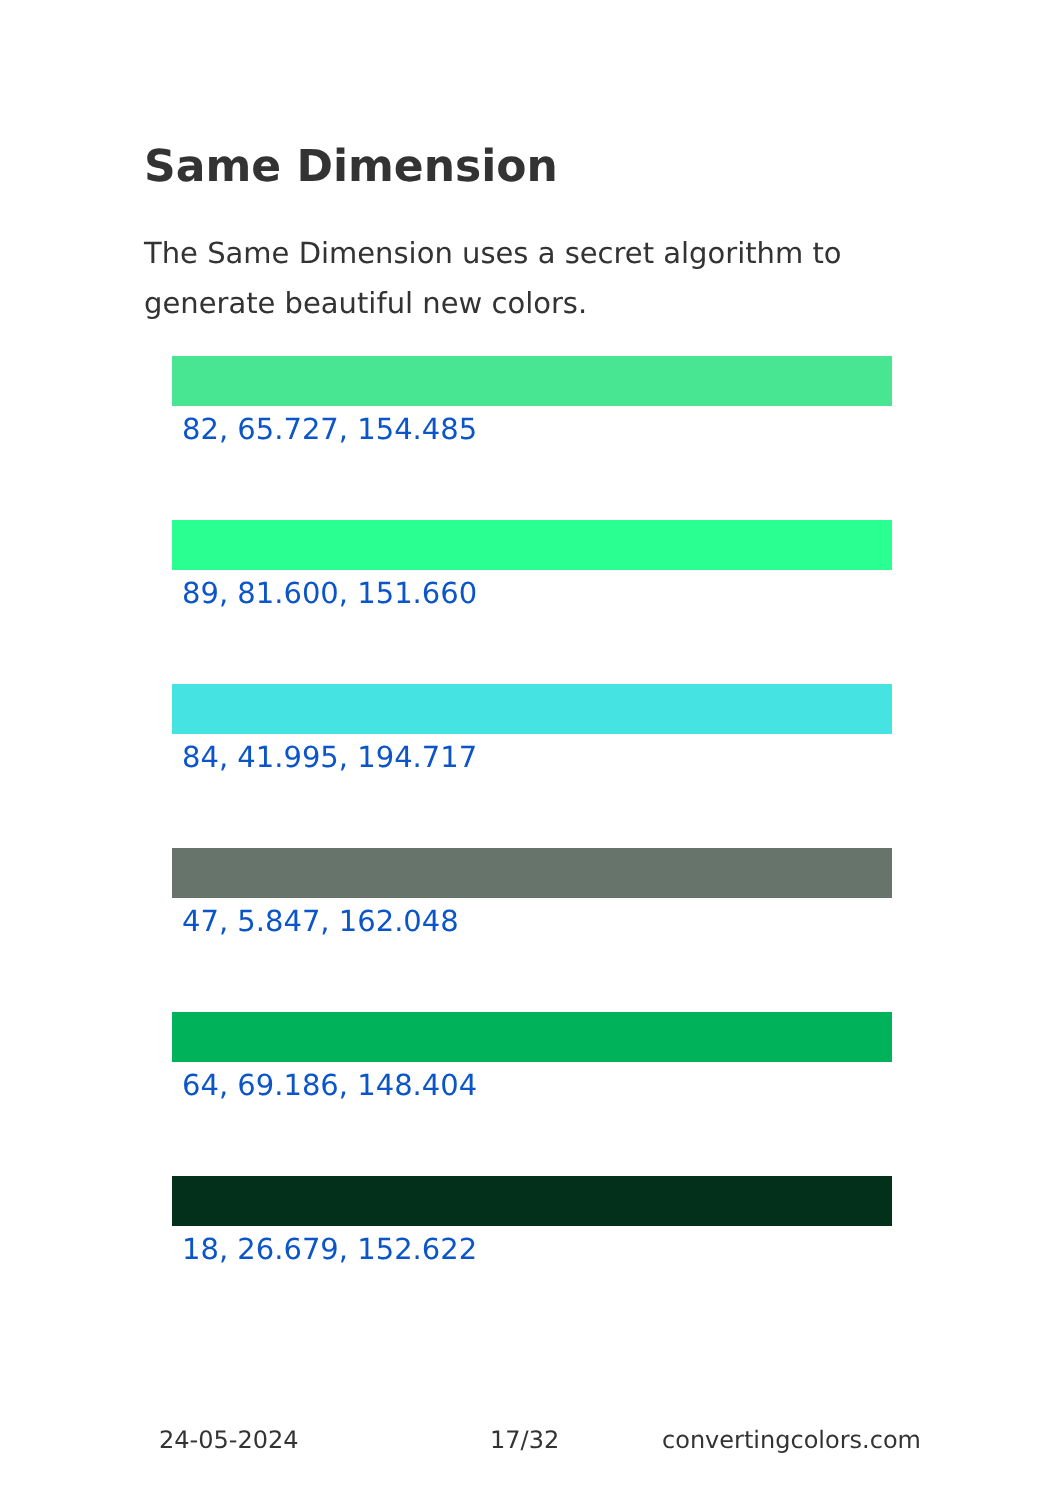Same Dimension
The Same Dimension uses a secret algorithm to generate beautiful new colors.
82, 65.727, 154.485
89, 81.600, 151.660
84, 41.995, 194.717
47, 5.847, 162.048
64, 69.186, 148.404
18, 26.679, 152.622
24-05-2024 17/32 convertingcolors.com